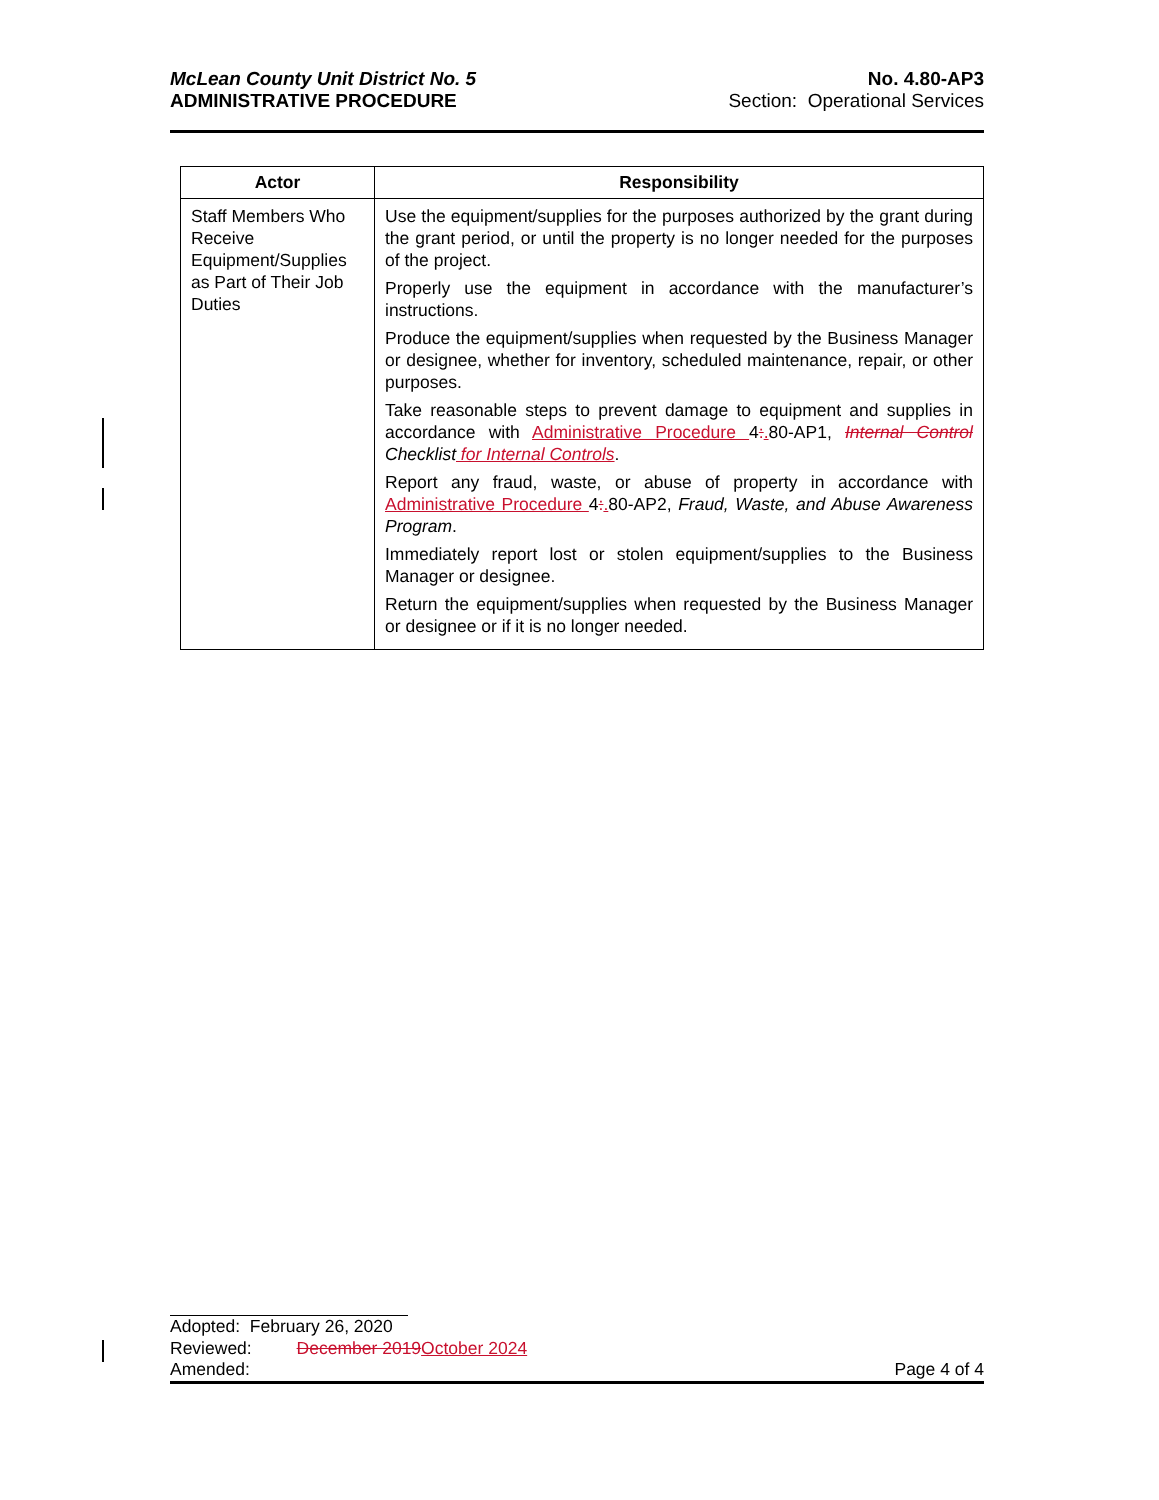McLean County Unit District No. 5
ADMINISTRATIVE PROCEDURE
No. 4.80-AP3
Section: Operational Services
| Actor | Responsibility |
| --- | --- |
| Staff Members Who Receive Equipment/Supplies as Part of Their Job Duties | Use the equipment/supplies for the purposes authorized by the grant during the grant period, or until the property is no longer needed for the purposes of the project. Properly use the equipment in accordance with the manufacturer’s instructions. Produce the equipment/supplies when requested by the Business Manager or designee, whether for inventory, scheduled maintenance, repair, or other purposes. Take reasonable steps to prevent damage to equipment and supplies in accordance with Administrative Procedure 4 : . 80-AP1, Internal Control Checklist for Internal Controls . Report any fraud, waste, or abuse of property in accordance with Administrative Procedure 4 : . 80-AP2, Fraud, Waste, and Abuse Awareness Program . Immediately report lost or stolen equipment/supplies to the Business Manager or designee. Return the equipment/supplies when requested by the Business Manager or designee or if it is no longer needed. |
Adopted: February 26, 2020
Reviewed: December 2019 October 2024
Amended: Page 4 of 4